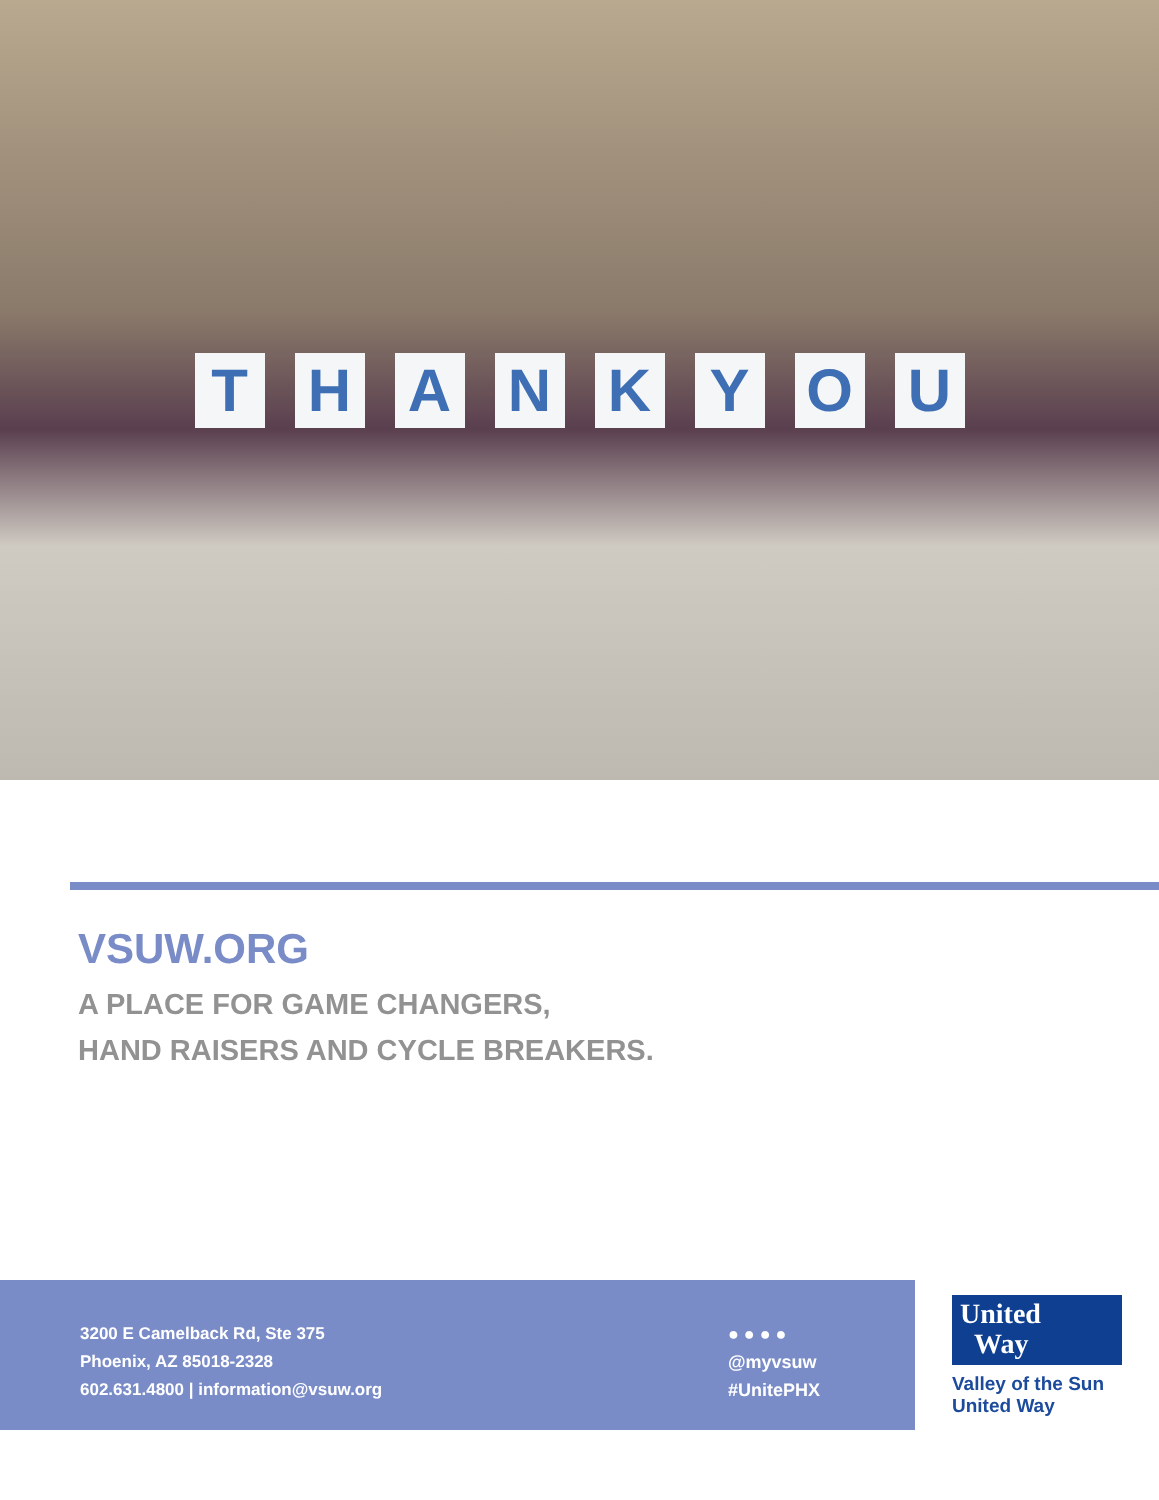THANKYOU
VSUW.ORG
A PLACE FOR GAME CHANGERS,
HAND RAISERS AND CYCLE BREAKERS.
3200 E Camelback Rd, Ste 375
Phoenix, AZ 85018-2328
602.631.4800 | information@vsuw.org
● ● ● ●
@myvsuw
#UnitePHX
United
Way
Valley of the Sun
United Way